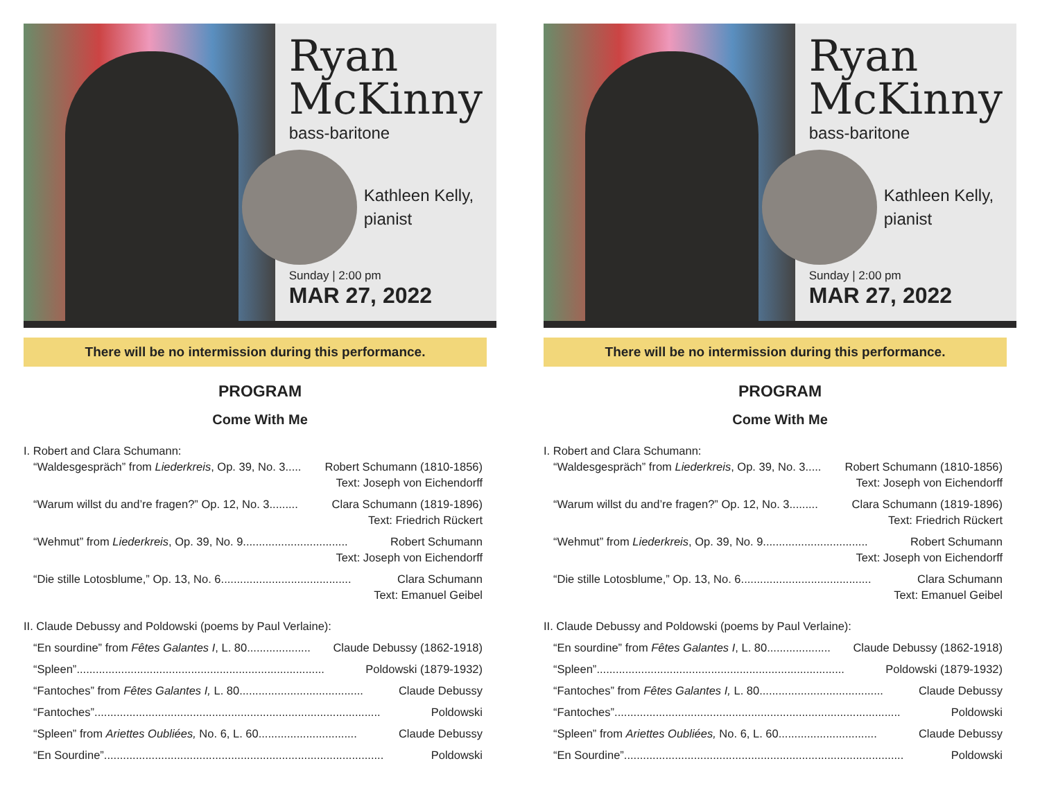Ryan
McKinny
bass-baritone
Kathleen Kelly,
pianist
Sunday | 2:00 pm
MAR 27, 2022
There will be no intermission during this performance.
PROGRAM
Come With Me
I. Robert and Clara Schumann:
“Waldesgespräch” from Liederkreis, Op. 39, No. 3..... Robert Schumann (1810-1856)
Text: Joseph von Eichendorff
“Warum willst du and’re fragen?” Op. 12, No. 3......... Clara Schumann (1819-1896)
Text: Friedrich Rückert
“Wehmut” from Liederkreis, Op. 39, No. 9................................. Robert Schumann
Text: Joseph von Eichendorff
“Die stille Lotosblume,” Op. 13, No. 6......................................... Clara Schumann
Text: Emanuel Geibel
II. Claude Debussy and Poldowski (poems by Paul Verlaine):
“En sourdine” from Fêtes Galantes I, L. 80.................... Claude Debussy (1862-1918)
“Spleen”.............................................................................. Poldowski (1879-1932)
“Fantoches” from Fêtes Galantes I, L. 80....................................... Claude Debussy
“Fantoches”.......................................................................................... Poldowski
“Spleen” from Ariettes Oubliées, No. 6, L. 60............................... Claude Debussy
“En Sourdine”........................................................................................ Poldowski
Ryan
McKinny
bass-baritone
Kathleen Kelly,
pianist
Sunday | 2:00 pm
MAR 27, 2022
There will be no intermission during this performance.
PROGRAM
Come With Me
I. Robert and Clara Schumann:
“Waldesgespräch” from Liederkreis, Op. 39, No. 3..... Robert Schumann (1810-1856)
Text: Joseph von Eichendorff
“Warum willst du and’re fragen?” Op. 12, No. 3......... Clara Schumann (1819-1896)
Text: Friedrich Rückert
“Wehmut” from Liederkreis, Op. 39, No. 9................................. Robert Schumann
Text: Joseph von Eichendorff
“Die stille Lotosblume,” Op. 13, No. 6......................................... Clara Schumann
Text: Emanuel Geibel
II. Claude Debussy and Poldowski (poems by Paul Verlaine):
“En sourdine” from Fêtes Galantes I, L. 80.................... Claude Debussy (1862-1918)
“Spleen”.............................................................................. Poldowski (1879-1932)
“Fantoches” from Fêtes Galantes I, L. 80....................................... Claude Debussy
“Fantoches”.......................................................................................... Poldowski
“Spleen” from Ariettes Oubliées, No. 6, L. 60............................... Claude Debussy
“En Sourdine”........................................................................................ Poldowski